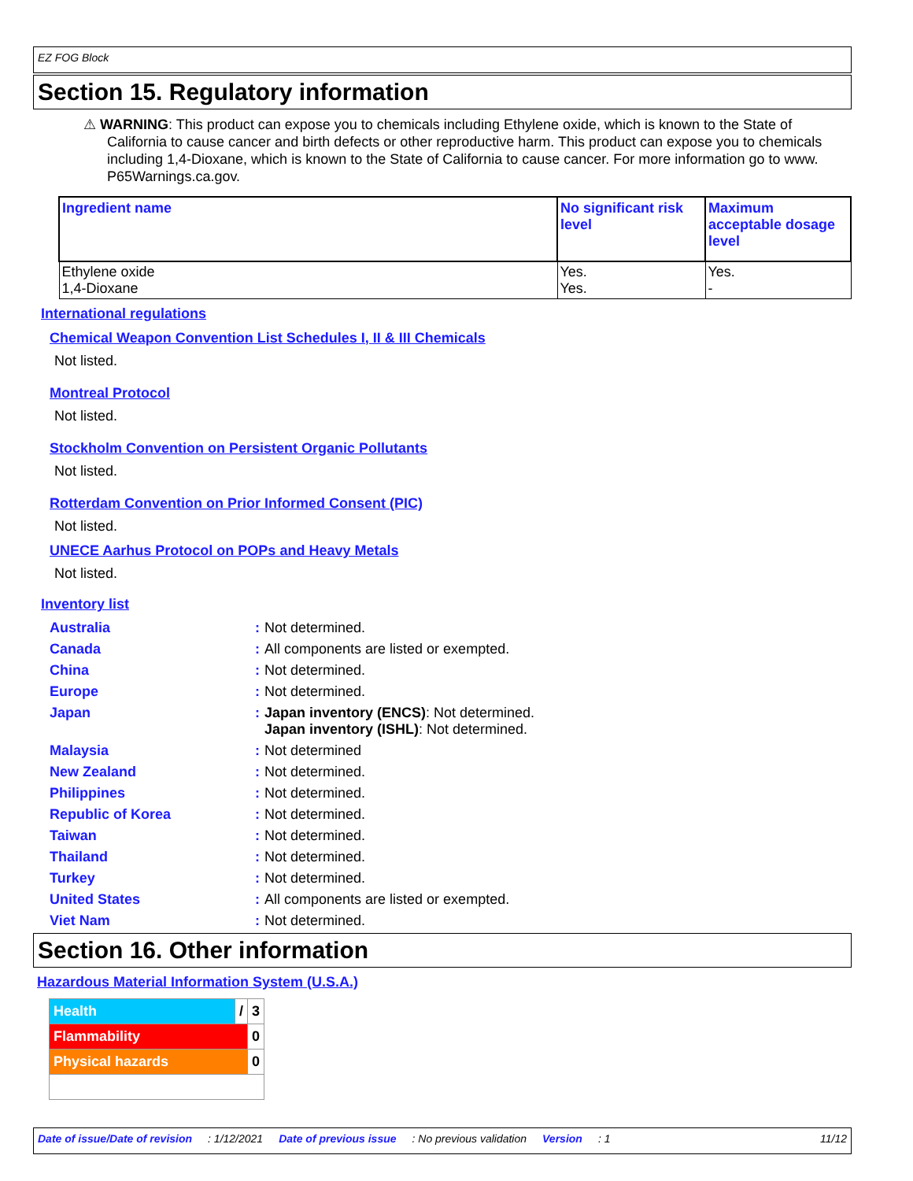EZ FOG Block
Section 15. Regulatory information
⚠ WARNING: This product can expose you to chemicals including Ethylene oxide, which is known to the State of California to cause cancer and birth defects or other reproductive harm. This product can expose you to chemicals including 1,4-Dioxane, which is known to the State of California to cause cancer. For more information go to www. P65Warnings.ca.gov.
| Ingredient name | No significant risk level | Maximum acceptable dosage level |
| --- | --- | --- |
| Ethylene oxide 1,4-Dioxane | Yes. Yes. | Yes. - |
International regulations
Chemical Weapon Convention List Schedules I, II & III Chemicals
Not listed.
Montreal Protocol
Not listed.
Stockholm Convention on Persistent Organic Pollutants
Not listed.
Rotterdam Convention on Prior Informed Consent (PIC)
Not listed.
UNECE Aarhus Protocol on POPs and Heavy Metals
Not listed.
Inventory list
| Australia | : | Not determined. |
| Canada | : | All components are listed or exempted. |
| China | : | Not determined. |
| Europe | : | Not determined. |
| Japan | : | Japan inventory (ENCS) : Not determined. Japan inventory (ISHL) : Not determined. |
| Malaysia | : | Not determined |
| New Zealand | : | Not determined. |
| Philippines | : | Not determined. |
| Republic of Korea | : | Not determined. |
| Taiwan | : | Not determined. |
| Thailand | : | Not determined. |
| Turkey | : | Not determined. |
| United States | : | All components are listed or exempted. |
| Viet Nam | : | Not determined. |
Section 16. Other information
Hazardous Material Information System (U.S.A.)
| Health | / | 3 |
| Flammability | | 0 |
| Physical hazards | | 0 |
Date of issue/Date of revision: 1/12/2021 Date of previous issue: No previous validation Version: 1 11/12